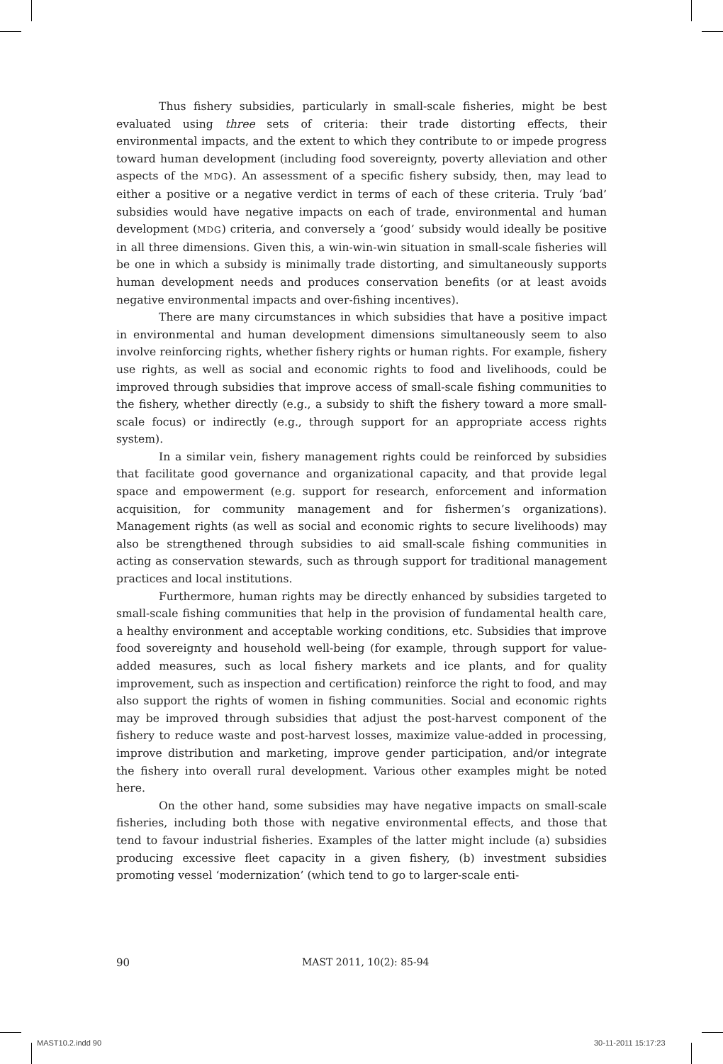Thus fishery subsidies, particularly in small-scale fisheries, might be best evaluated using three sets of criteria: their trade distorting effects, their environmental impacts, and the extent to which they contribute to or impede progress toward human development (including food sovereignty, poverty alleviation and other aspects of the MDG). An assessment of a specific fishery subsidy, then, may lead to either a positive or a negative verdict in terms of each of these criteria. Truly ‘bad’ subsidies would have negative impacts on each of trade, environmental and human development (MDG) criteria, and conversely a ‘good’ subsidy would ideally be positive in all three dimensions. Given this, a win-win-win situation in small-scale fisheries will be one in which a subsidy is minimally trade distorting, and simultaneously supports human development needs and produces conservation benefits (or at least avoids negative environmental impacts and over-fishing incentives).
There are many circumstances in which subsidies that have a positive impact in environmental and human development dimensions simultaneously seem to also involve reinforcing rights, whether fishery rights or human rights. For example, fishery use rights, as well as social and economic rights to food and livelihoods, could be improved through subsidies that improve access of small-scale fishing communities to the fishery, whether directly (e.g., a subsidy to shift the fishery toward a more small-scale focus) or indirectly (e.g., through support for an appropriate access rights system).
In a similar vein, fishery management rights could be reinforced by subsidies that facilitate good governance and organizational capacity, and that provide legal space and empowerment (e.g. support for research, enforcement and information acquisition, for community management and for fishermen’s organizations). Management rights (as well as social and economic rights to secure livelihoods) may also be strengthened through subsidies to aid small-scale fishing communities in acting as conservation stewards, such as through support for traditional management practices and local institutions.
Furthermore, human rights may be directly enhanced by subsidies targeted to small-scale fishing communities that help in the provision of fundamental health care, a healthy environment and acceptable working conditions, etc. Subsidies that improve food sovereignty and household well-being (for example, through support for value-added measures, such as local fishery markets and ice plants, and for quality improvement, such as inspection and certification) reinforce the right to food, and may also support the rights of women in fishing communities. Social and economic rights may be improved through subsidies that adjust the post-harvest component of the fishery to reduce waste and post-harvest losses, maximize value-added in processing, improve distribution and marketing, improve gender participation, and/or integrate the fishery into overall rural development. Various other examples might be noted here.
On the other hand, some subsidies may have negative impacts on small-scale fisheries, including both those with negative environmental effects, and those that tend to favour industrial fisheries. Examples of the latter might include (a) subsidies producing excessive fleet capacity in a given fishery, (b) investment subsidies promoting vessel ‘modernization’ (which tend to go to larger-scale enti-
90 MAST 2011, 10(2): 85-94
MAST10.2.indd 90 30-11-2011 15:17:23